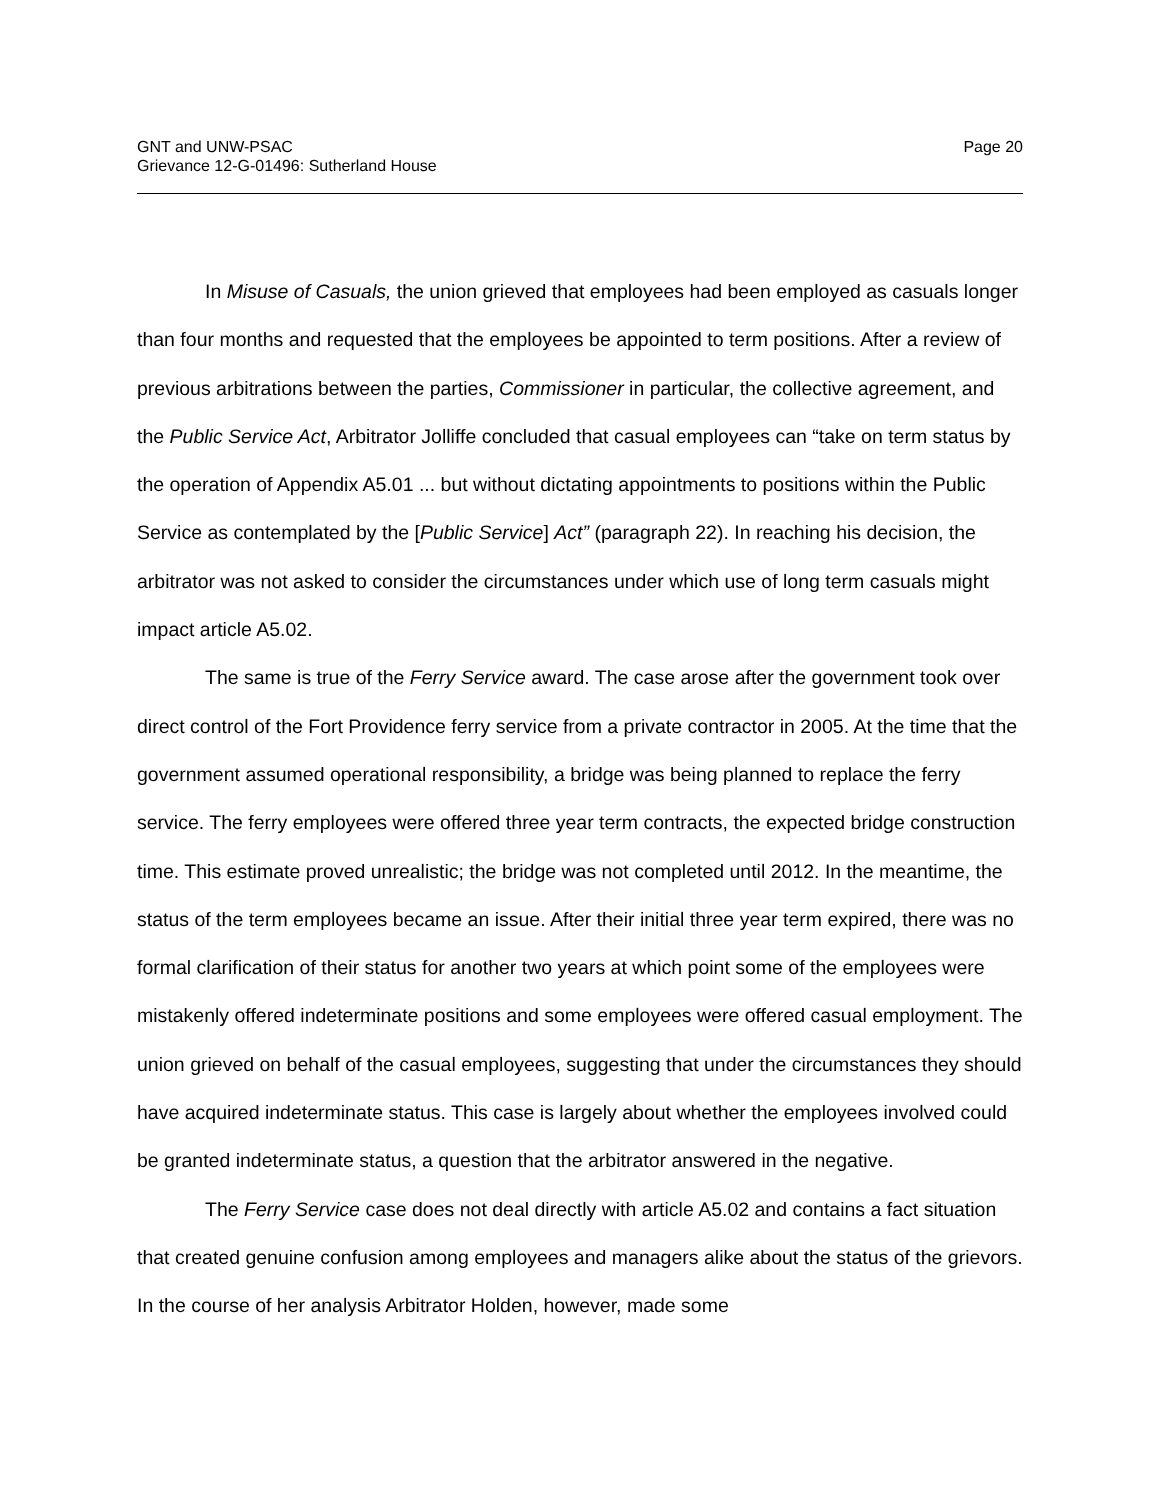GNT and UNW-PSAC
Grievance 12-G-01496: Sutherland House
Page 20
In Misuse of Casuals, the union grieved that employees had been employed as casuals longer than four months and requested that the employees be appointed to term positions. After a review of previous arbitrations between the parties, Commissioner in particular, the collective agreement, and the Public Service Act, Arbitrator Jolliffe concluded that casual employees can “take on term status by the operation of Appendix A5.01 ... but without dictating appointments to positions within the Public Service as contemplated by the [Public Service] Act” (paragraph 22). In reaching his decision, the arbitrator was not asked to consider the circumstances under which use of long term casuals might impact article A5.02.
The same is true of the Ferry Service award. The case arose after the government took over direct control of the Fort Providence ferry service from a private contractor in 2005. At the time that the government assumed operational responsibility, a bridge was being planned to replace the ferry service. The ferry employees were offered three year term contracts, the expected bridge construction time. This estimate proved unrealistic; the bridge was not completed until 2012. In the meantime, the status of the term employees became an issue. After their initial three year term expired, there was no formal clarification of their status for another two years at which point some of the employees were mistakenly offered indeterminate positions and some employees were offered casual employment. The union grieved on behalf of the casual employees, suggesting that under the circumstances they should have acquired indeterminate status. This case is largely about whether the employees involved could be granted indeterminate status, a question that the arbitrator answered in the negative.
The Ferry Service case does not deal directly with article A5.02 and contains a fact situation that created genuine confusion among employees and managers alike about the status of the grievors. In the course of her analysis Arbitrator Holden, however, made some